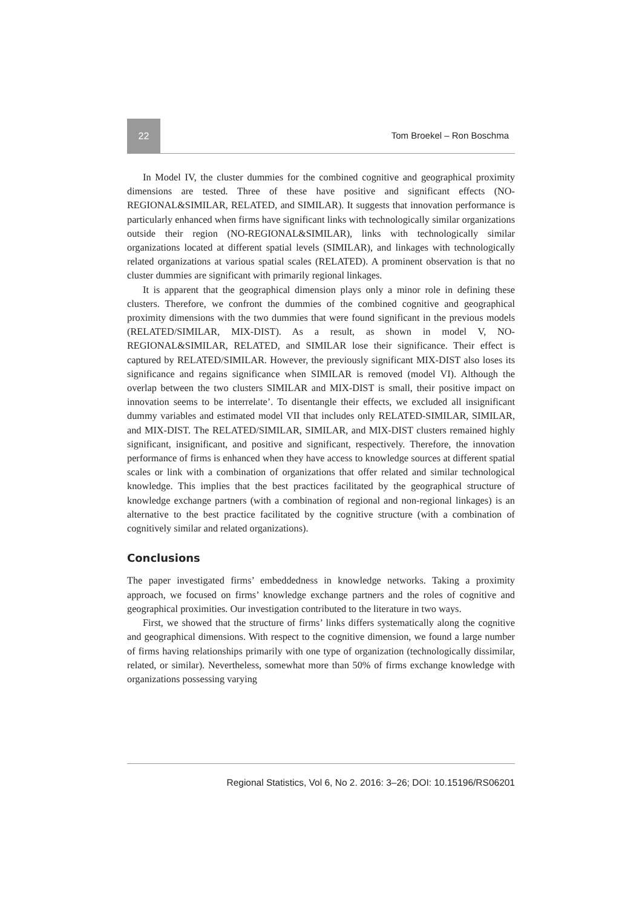22
Tom Broekel – Ron Boschma
In Model IV, the cluster dummies for the combined cognitive and geographical proximity dimensions are tested. Three of these have positive and significant effects (NO-REGIONAL&SIMILAR, RELATED, and SIMILAR). It suggests that innovation performance is particularly enhanced when firms have significant links with technologically similar organizations outside their region (NO-REGIONAL&SIMILAR), links with technologically similar organizations located at different spatial levels (SIMILAR), and linkages with technologically related organizations at various spatial scales (RELATED). A prominent observation is that no cluster dummies are significant with primarily regional linkages.
It is apparent that the geographical dimension plays only a minor role in defining these clusters. Therefore, we confront the dummies of the combined cognitive and geographical proximity dimensions with the two dummies that were found significant in the previous models (RELATED/SIMILAR, MIX-DIST). As a result, as shown in model V, NO-REGIONAL&SIMILAR, RELATED, and SIMILAR lose their significance. Their effect is captured by RELATED/SIMILAR. However, the previously significant MIX-DIST also loses its significance and regains significance when SIMILAR is removed (model VI). Although the overlap between the two clusters SIMILAR and MIX-DIST is small, their positive impact on innovation seems to be interrelate’. To disentangle their effects, we excluded all insignificant dummy variables and estimated model VII that includes only RELATED-SIMILAR, SIMILAR, and MIX-DIST. The RELATED/SIMILAR, SIMILAR, and MIX-DIST clusters remained highly significant, insignificant, and positive and significant, respectively. Therefore, the innovation performance of firms is enhanced when they have access to knowledge sources at different spatial scales or link with a combination of organizations that offer related and similar technological knowledge. This implies that the best practices facilitated by the geographical structure of knowledge exchange partners (with a combination of regional and non-regional linkages) is an alternative to the best practice facilitated by the cognitive structure (with a combination of cognitively similar and related organizations).
Conclusions
The paper investigated firms’ embeddedness in knowledge networks. Taking a proximity approach, we focused on firms’ knowledge exchange partners and the roles of cognitive and geographical proximities. Our investigation contributed to the literature in two ways.
First, we showed that the structure of firms’ links differs systematically along the cognitive and geographical dimensions. With respect to the cognitive dimension, we found a large number of firms having relationships primarily with one type of organization (technologically dissimilar, related, or similar). Nevertheless, somewhat more than 50% of firms exchange knowledge with organizations possessing varying
Regional Statistics, Vol 6, No 2. 2016: 3–26; DOI: 10.15196/RS06201